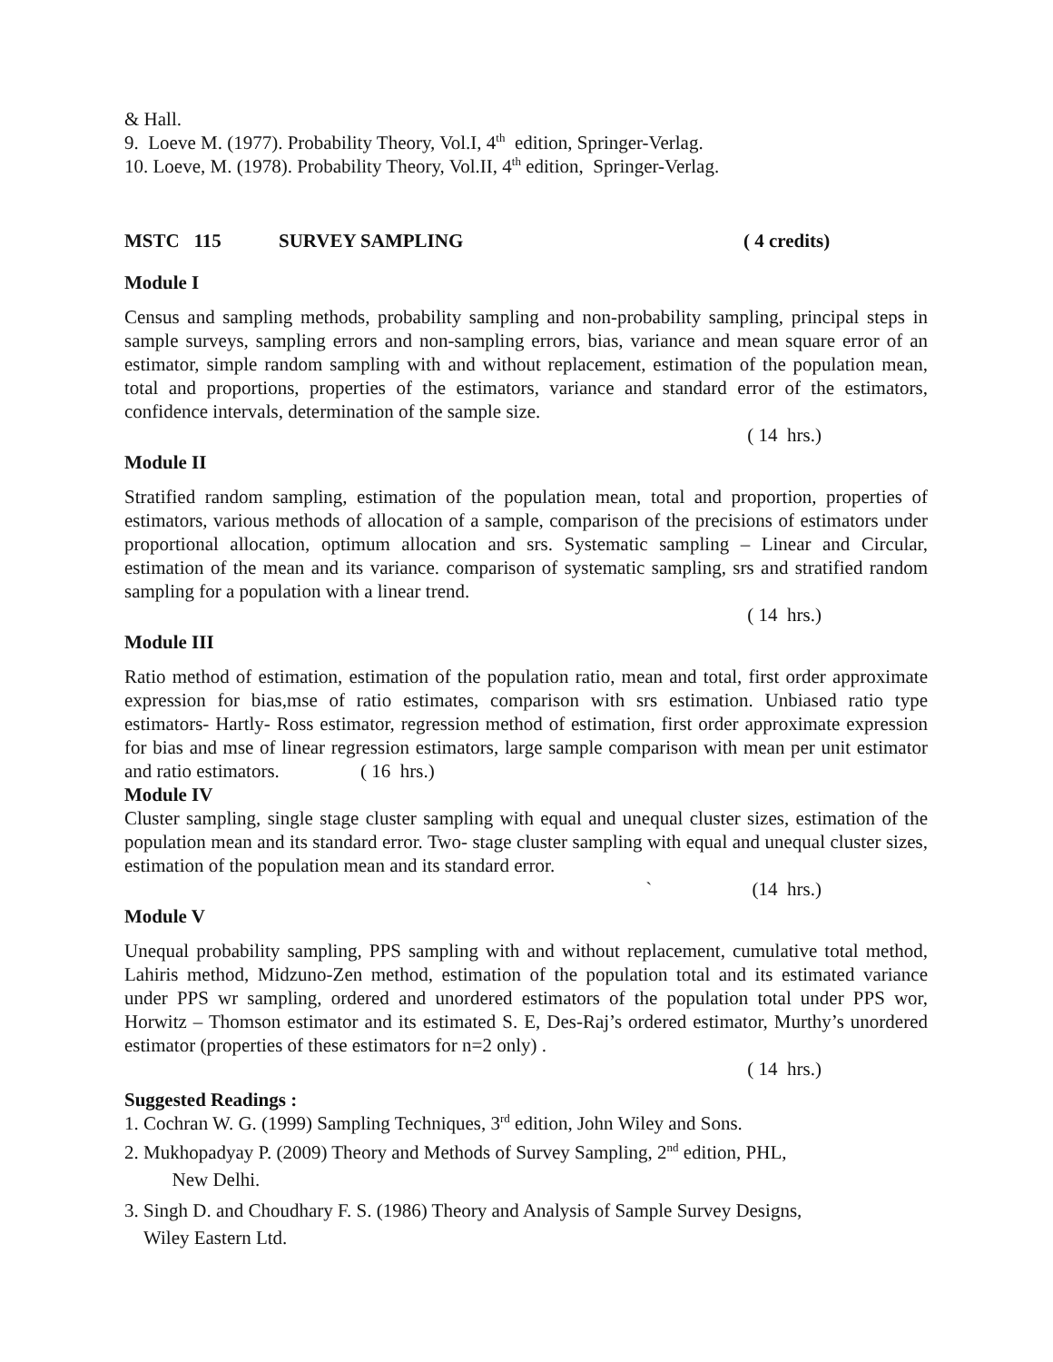& Hall.
9. Loeve M. (1977). Probability Theory, Vol.I, 4<sup>th</sup> edition, Springer-Verlag.
10. Loeve, M. (1978). Probability Theory, Vol.II, 4<sup>th</sup> edition, Springer-Verlag.
MSTC 115 SURVEY SAMPLING ( 4 credits)
Module I
Census and sampling methods, probability sampling and non-probability sampling, principal steps in sample surveys, sampling errors and non-sampling errors, bias, variance and mean square error of an estimator, simple random sampling with and without replacement, estimation of the population mean, total and proportions, properties of the estimators, variance and standard error of the estimators, confidence intervals, determination of the sample size.
( 14 hrs.)
Module II
Stratified random sampling, estimation of the population mean, total and proportion, properties of estimators, various methods of allocation of a sample, comparison of the precisions of estimators under proportional allocation, optimum allocation and srs. Systematic sampling – Linear and Circular, estimation of the mean and its variance. comparison of systematic sampling, srs and stratified random sampling for a population with a linear trend.
( 14 hrs.)
Module III
Ratio method of estimation, estimation of the population ratio, mean and total, first order approximate expression for bias,mse of ratio estimates, comparison with srs estimation. Unbiased ratio type estimators- Hartly- Ross estimator, regression method of estimation, first order approximate expression for bias and mse of linear regression estimators, large sample comparison with mean per unit estimator and ratio estimators. ( 16 hrs.)
Module IV
Cluster sampling, single stage cluster sampling with equal and unequal cluster sizes, estimation of the population mean and its standard error. Two- stage cluster sampling with equal and unequal cluster sizes, estimation of the population mean and its standard error.
` (14 hrs.)
Module V
Unequal probability sampling, PPS sampling with and without replacement, cumulative total method, Lahiris method, Midzuno-Zen method, estimation of the population total and its estimated variance under PPS wr sampling, ordered and unordered estimators of the population total under PPS wor, Horwitz – Thomson estimator and its estimated S. E, Des-Raj’s ordered estimator, Murthy’s unordered estimator (properties of these estimators for n=2 only) .
( 14 hrs.)
Suggested Readings :
1. Cochran W. G. (1999) Sampling Techniques, 3<sup>rd</sup> edition, John Wiley and Sons.
2. Mukhopadyay P. (2009) Theory and Methods of Survey Sampling, 2<sup>nd</sup> edition, PHL,
New Delhi.
3. Singh D. and Choudhary F. S. (1986) Theory and Analysis of Sample Survey Designs,
Wiley Eastern Ltd.